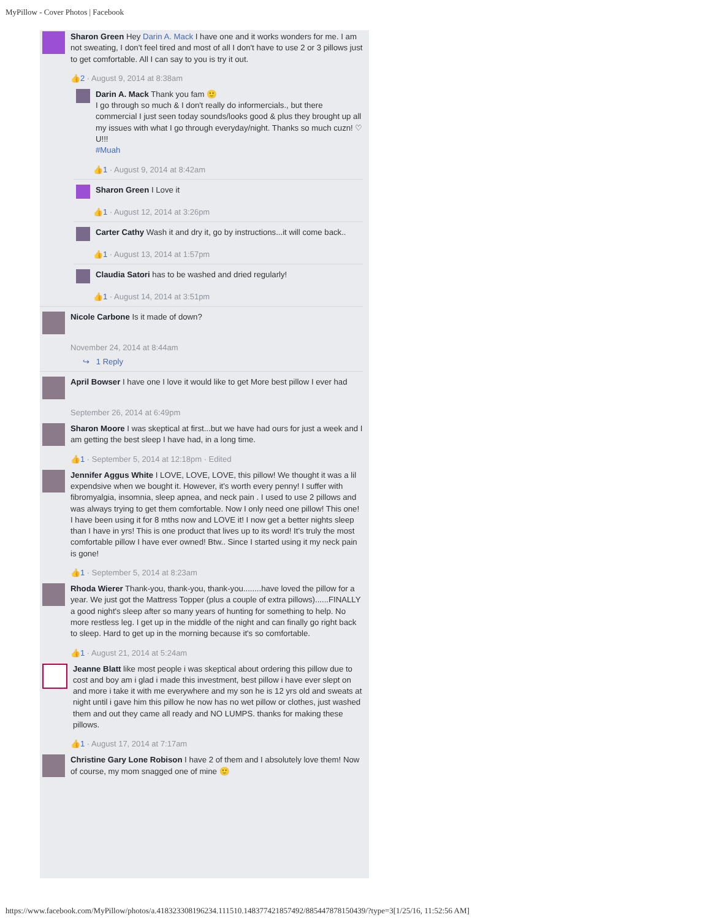MyPillow - Cover Photos | Facebook
Sharon Green Hey Darin A. Mack I have one and it works wonders for me. I am not sweating, I don't feel tired and most of all I don't have to use 2 or 3 pillows just to get comfortable. All I can say to you is try it out.
👍2 · August 9, 2014 at 8:38am
Darin A. Mack Thank you fam 🙂
I go through so much & I don't really do informercials., but there commercial I just seen today sounds/looks good & plus they brought up all my issues with what I go through everyday/night. Thanks so much cuzn! ♡ U!!!
#Muah
👍1 · August 9, 2014 at 8:42am
Sharon Green I Love it
👍1 · August 12, 2014 at 3:26pm
Carter Cathy Wash it and dry it, go by instructions...it will come back..
👍1 · August 13, 2014 at 1:57pm
Claudia Satori has to be washed and dried regularly!
👍1 · August 14, 2014 at 3:51pm
Nicole Carbone Is it made of down?
November 24, 2014 at 8:44am
↪ 1 Reply
April Bowser I have one I love it would like to get More best pillow I ever had
September 26, 2014 at 6:49pm
Sharon Moore I was skeptical at first...but we have had ours for just a week and I am getting the best sleep I have had, in a long time.
👍1 · September 5, 2014 at 12:18pm · Edited
Jennifer Aggus White I LOVE, LOVE, LOVE, this pillow! We thought it was a lil expendsive when we bought it. However, it's worth every penny! I suffer with fibromyalgia, insomnia, sleep apnea, and neck pain . I used to use 2 pillows and was always trying to get them comfortable. Now I only need one pillow! This one! I have been using it for 8 mths now and LOVE it! I now get a better nights sleep than I have in yrs! This is one product that lives up to its word! It's truly the most comfortable pillow I have ever owned! Btw.. Since I started using it my neck pain is gone!
👍1 · September 5, 2014 at 8:23am
Rhoda Wierer Thank-you, thank-you, thank-you........have loved the pillow for a year. We just got the Mattress Topper (plus a couple of extra pillows)......FINALLY a good night's sleep after so many years of hunting for something to help. No more restless leg. I get up in the middle of the night and can finally go right back to sleep. Hard to get up in the morning because it's so comfortable.
👍1 · August 21, 2014 at 5:24am
Jeanne Blatt like most people i was skeptical about ordering this pillow due to cost and boy am i glad i made this investment, best pillow i have ever slept on and more i take it with me everywhere and my son he is 12 yrs old and sweats at night until i gave him this pillow he now has no wet pillow or clothes, just washed them and out they came all ready and NO LUMPS. thanks for making these pillows.
👍1 · August 17, 2014 at 7:17am
Christine Gary Lone Robison I have 2 of them and I absolutely love them! Now of course, my mom snagged one of mine 🙂
https://www.facebook.com/MyPillow/photos/a.418323308196234.111510.148377421857492/885447878150439/?type=3[1/25/16, 11:52:56 AM]